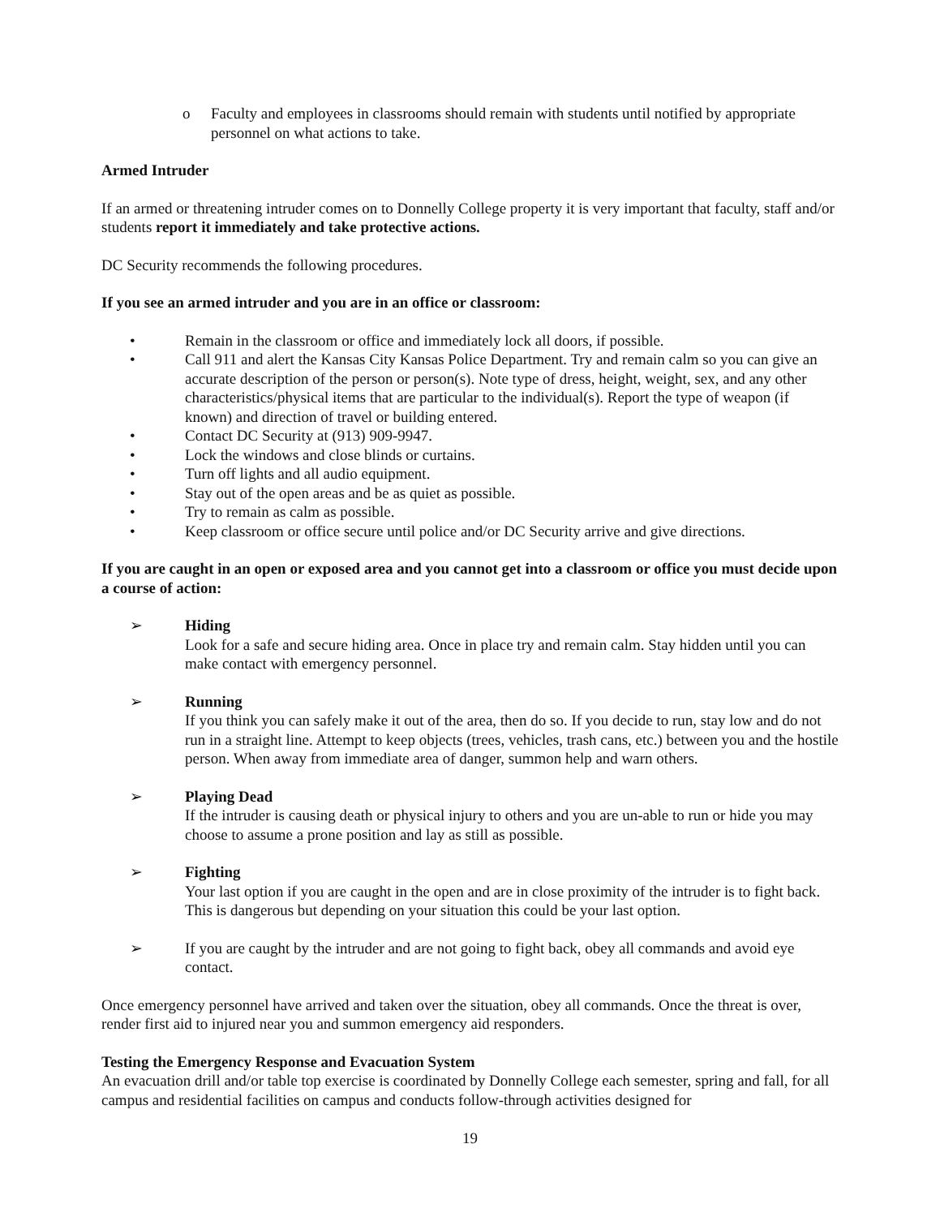o Faculty and employees in classrooms should remain with students until notified by appropriate personnel on what actions to take.
Armed Intruder
If an armed or threatening intruder comes on to Donnelly College property it is very important that faculty, staff and/or students report it immediately and take protective actions.
DC Security recommends the following procedures.
If you see an armed intruder and you are in an office or classroom:
• Remain in the classroom or office and immediately lock all doors, if possible.
• Call 911 and alert the Kansas City Kansas Police Department. Try and remain calm so you can give an accurate description of the person or person(s). Note type of dress, height, weight, sex, and any other characteristics/physical items that are particular to the individual(s). Report the type of weapon (if known) and direction of travel or building entered.
• Contact DC Security at (913) 909-9947.
• Lock the windows and close blinds or curtains.
• Turn off lights and all audio equipment.
• Stay out of the open areas and be as quiet as possible.
• Try to remain as calm as possible.
• Keep classroom or office secure until police and/or DC Security arrive and give directions.
If you are caught in an open or exposed area and you cannot get into a classroom or office you must decide upon a course of action:
➢ Hiding
Look for a safe and secure hiding area. Once in place try and remain calm. Stay hidden until you can make contact with emergency personnel.
➢ Running
If you think you can safely make it out of the area, then do so. If you decide to run, stay low and do not run in a straight line. Attempt to keep objects (trees, vehicles, trash cans, etc.) between you and the hostile person. When away from immediate area of danger, summon help and warn others.
➢ Playing Dead
If the intruder is causing death or physical injury to others and you are un-able to run or hide you may choose to assume a prone position and lay as still as possible.
➢ Fighting
Your last option if you are caught in the open and are in close proximity of the intruder is to fight back. This is dangerous but depending on your situation this could be your last option.
➢ If you are caught by the intruder and are not going to fight back, obey all commands and avoid eye contact.
Once emergency personnel have arrived and taken over the situation, obey all commands. Once the threat is over, render first aid to injured near you and summon emergency aid responders.
Testing the Emergency Response and Evacuation System
An evacuation drill and/or table top exercise is coordinated by Donnelly College each semester, spring and fall, for all campus and residential facilities on campus and conducts follow-through activities designed for
19